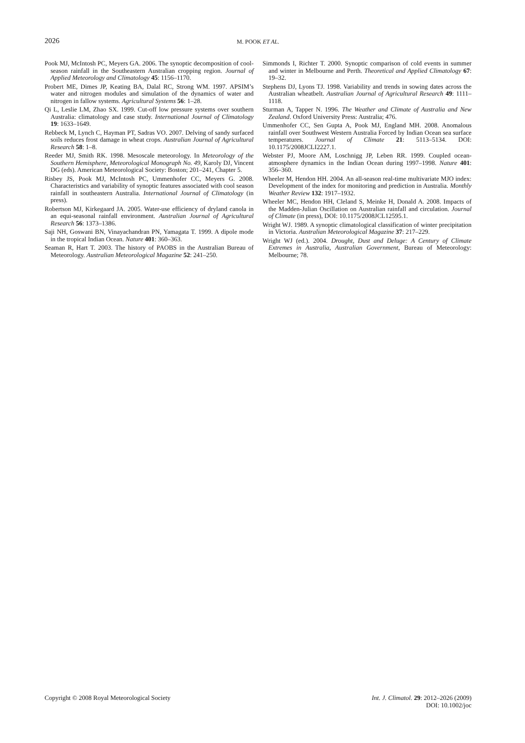2026
M. POOK ET AL.
Pook MJ, McIntosh PC, Meyers GA. 2006. The synoptic decomposition of cool-season rainfall in the Southeastern Australian cropping region. Journal of Applied Meteorology and Climatology 45: 1156–1170.
Probert ME, Dimes JP, Keating BA, Dalal RC, Strong WM. 1997. APSIM’s water and nitrogen modules and simulation of the dynamics of water and nitrogen in fallow systems. Agricultural Systems 56: 1–28.
Qi L, Leslie LM, Zhao SX. 1999. Cut-off low pressure systems over southern Australia: climatology and case study. International Journal of Climatology 19: 1633–1649.
Rebbeck M, Lynch C, Hayman PT, Sadras VO. 2007. Delving of sandy surfaced soils reduces frost damage in wheat crops. Australian Journal of Agricultural Research 58: 1–8.
Reeder MJ, Smith RK. 1998. Mesoscale meteorology. In Meteorology of the Southern Hemisphere, Meteorological Monograph No. 49, Karoly DJ, Vincent DG (eds). American Meteorological Society: Boston; 201–241, Chapter 5.
Risbey JS, Pook MJ, McIntosh PC, Ummenhofer CC, Meyers G. 2008. Characteristics and variability of synoptic features associated with cool season rainfall in southeastern Australia. International Journal of Climatology (in press).
Robertson MJ, Kirkegaard JA. 2005. Water-use efficiency of dryland canola in an equi-seasonal rainfall environment. Australian Journal of Agricultural Research 56: 1373–1386.
Saji NH, Goswani BN, Vinayachandran PN, Yamagata T. 1999. A dipole mode in the tropical Indian Ocean. Nature 401: 360–363.
Seaman R, Hart T. 2003. The history of PAOBS in the Australian Bureau of Meteorology. Australian Meteorological Magazine 52: 241–250.
Simmonds I, Richter T. 2000. Synoptic comparison of cold events in summer and winter in Melbourne and Perth. Theoretical and Applied Climatology 67: 19–32.
Stephens DJ, Lyons TJ. 1998. Variability and trends in sowing dates across the Australian wheatbelt. Australian Journal of Agricultural Research 49: 1111–1118.
Sturman A, Tapper N. 1996. The Weather and Climate of Australia and New Zealand. Oxford University Press: Australia; 476.
Ummenhofer CC, Sen Gupta A, Pook MJ, England MH. 2008. Anomalous rainfall over Southwest Western Australia Forced by Indian Ocean sea surface temperatures. Journal of Climate 21: 5113–5134. DOI: 10.1175/2008JCLI2227.1.
Webster PJ, Moore AM, Loschnigg JP, Leben RR. 1999. Coupled ocean-atmosphere dynamics in the Indian Ocean during 1997–1998. Nature 401: 356–360.
Wheeler M, Hendon HH. 2004. An all-season real-time multivariate MJO index: Development of the index for monitoring and prediction in Australia. Monthly Weather Review 132: 1917–1932.
Wheeler MC, Hendon HH, Cleland S, Meinke H, Donald A. 2008. Impacts of the Madden-Julian Oscillation on Australian rainfall and circulation. Journal of Climate (in press), DOI: 10.1175/2008JCL12595.1.
Wright WJ. 1989. A synoptic climatological classification of winter precipitation in Victoria. Australian Meteorological Magazine 37: 217–229.
Wright WJ (ed.). 2004. Drought, Dust and Deluge: A Century of Climate Extremes in Australia, Australian Government, Bureau of Meteorology: Melbourne; 78.
Copyright © 2008 Royal Meteorological Society
Int. J. Climatol. 29: 2012–2026 (2009)
DOI: 10.1002/joc